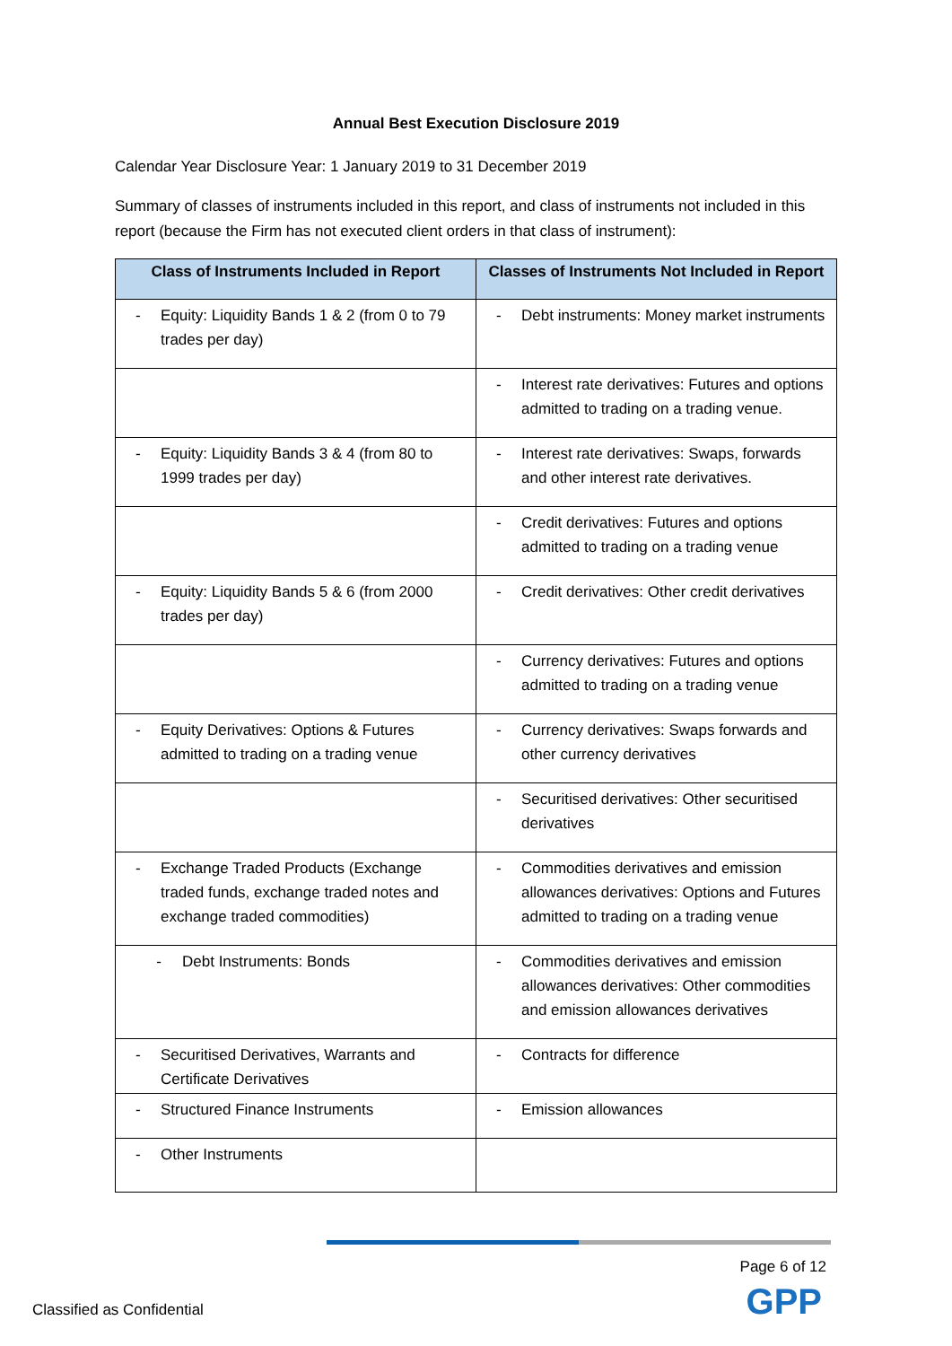Annual Best Execution Disclosure 2019
Calendar Year Disclosure Year: 1 January 2019 to 31 December 2019
Summary of classes of instruments included in this report, and class of instruments not included in this report (because the Firm has not executed client orders in that class of instrument):
| Class of Instruments Included in Report | Classes of Instruments Not Included in Report |
| --- | --- |
| - Equity: Liquidity Bands 1 & 2 (from 0 to 79 trades per day) | - Debt instruments: Money market instruments |
| | - Interest rate derivatives: Futures and options admitted to trading on a trading venue. |
| - Equity: Liquidity Bands 3 & 4 (from 80 to 1999 trades per day) | - Interest rate derivatives: Swaps, forwards and other interest rate derivatives. |
| | - Credit derivatives: Futures and options admitted to trading on a trading venue |
| - Equity: Liquidity Bands 5 & 6 (from 2000 trades per day) | - Credit derivatives: Other credit derivatives |
| | - Currency derivatives: Futures and options admitted to trading on a trading venue |
| - Equity Derivatives: Options & Futures admitted to trading on a trading venue | - Currency derivatives: Swaps forwards and other currency derivatives |
| | - Securitised derivatives: Other securitised derivatives |
| - Exchange Traded Products (Exchange traded funds, exchange traded notes and exchange traded commodities) | - Commodities derivatives and emission allowances derivatives: Options and Futures admitted to trading on a trading venue |
| - Debt Instruments: Bonds | - Commodities derivatives and emission allowances derivatives: Other commodities and emission allowances derivatives |
| - Securitised Derivatives, Warrants and Certificate Derivatives | - Contracts for difference |
| - Structured Finance Instruments | - Emission allowances |
| - Other Instruments | |
Page 6 of 12
GPP Classified as Confidential